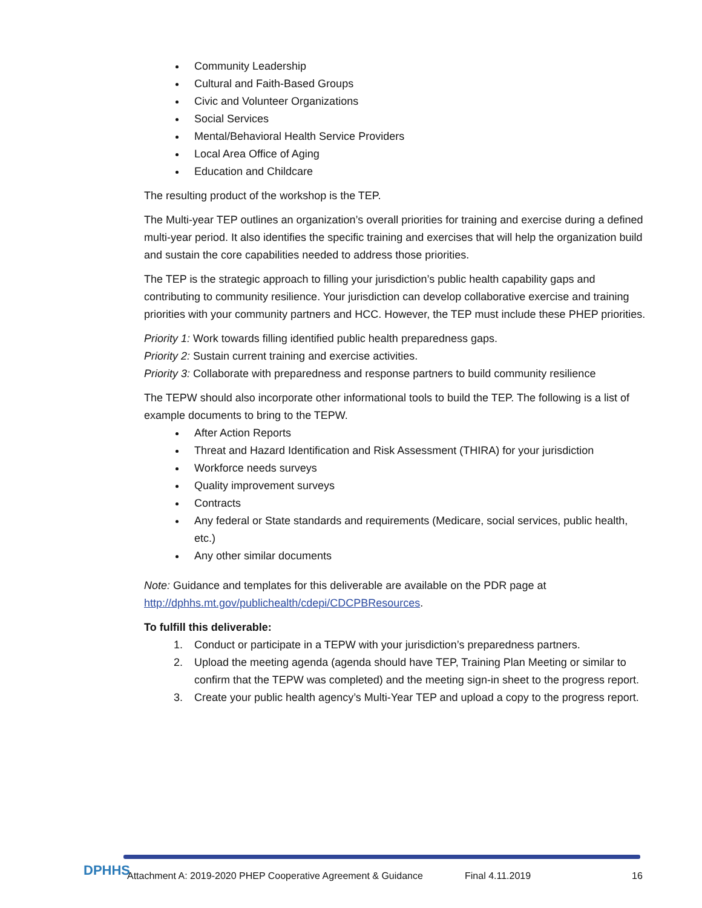Community Leadership
Cultural and Faith-Based Groups
Civic and Volunteer Organizations
Social Services
Mental/Behavioral Health Service Providers
Local Area Office of Aging
Education and Childcare
The resulting product of the workshop is the TEP.
The Multi-year TEP outlines an organization’s overall priorities for training and exercise during a defined multi-year period. It also identifies the specific training and exercises that will help the organization build and sustain the core capabilities needed to address those priorities.
The TEP is the strategic approach to filling your jurisdiction’s public health capability gaps and contributing to community resilience. Your jurisdiction can develop collaborative exercise and training priorities with your community partners and HCC. However, the TEP must include these PHEP priorities.
Priority 1: Work towards filling identified public health preparedness gaps.
Priority 2: Sustain current training and exercise activities.
Priority 3: Collaborate with preparedness and response partners to build community resilience
The TEPW should also incorporate other informational tools to build the TEP. The following is a list of example documents to bring to the TEPW.
After Action Reports
Threat and Hazard Identification and Risk Assessment (THIRA) for your jurisdiction
Workforce needs surveys
Quality improvement surveys
Contracts
Any federal or State standards and requirements (Medicare, social services, public health, etc.)
Any other similar documents
Note: Guidance and templates for this deliverable are available on the PDR page at http://dphhs.mt.gov/publichealth/cdepi/CDCPBResources.
To fulfill this deliverable:
1. Conduct or participate in a TEPW with your jurisdiction’s preparedness partners.
2. Upload the meeting agenda (agenda should have TEP, Training Plan Meeting or similar to confirm that the TEPW was completed) and the meeting sign-in sheet to the progress report.
3. Create your public health agency’s Multi-Year TEP and upload a copy to the progress report.
DPHHS
Attachment A: 2019-2020 PHEP Cooperative Agreement & Guidance Final 4.11.2019 16